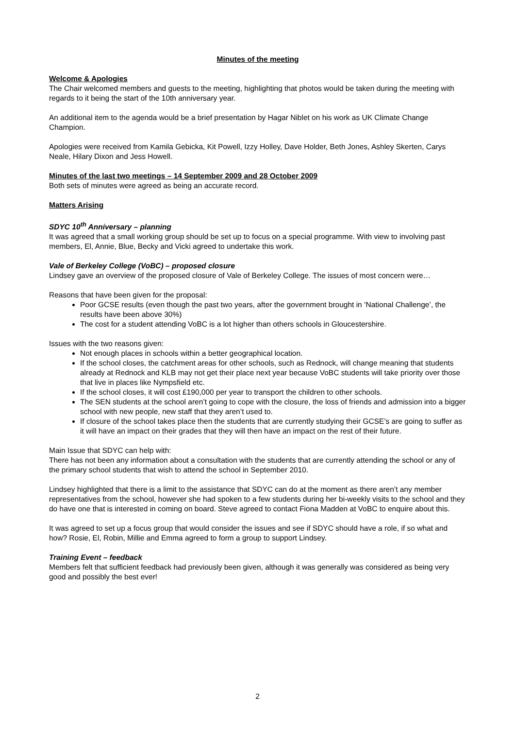Minutes of the meeting
Welcome & Apologies
The Chair welcomed members and guests to the meeting, highlighting that photos would be taken during the meeting with regards to it being the start of the 10th anniversary year.
An additional item to the agenda would be a brief presentation by Hagar Niblet on his work as UK Climate Change Champion.
Apologies were received from Kamila Gebicka, Kit Powell, Izzy Holley, Dave Holder, Beth Jones, Ashley Skerten, Carys Neale, Hilary Dixon and Jess Howell.
Minutes of the last two meetings – 14 September 2009 and 28 October 2009
Both sets of minutes were agreed as being an accurate record.
Matters Arising
SDYC 10<sup>th</sup> Anniversary – planning
It was agreed that a small working group should be set up to focus on a special programme. With view to involving past members, El, Annie, Blue, Becky and Vicki agreed to undertake this work.
Vale of Berkeley College (VoBC) – proposed closure
Lindsey gave an overview of the proposed closure of Vale of Berkeley College. The issues of most concern were…
Reasons that have been given for the proposal:
Poor GCSE results (even though the past two years, after the government brought in ‘National Challenge’, the results have been above 30%)
The cost for a student attending VoBC is a lot higher than others schools in Gloucestershire.
Issues with the two reasons given:
Not enough places in schools within a better geographical location.
If the school closes, the catchment areas for other schools, such as Rednock, will change meaning that students already at Rednock and KLB may not get their place next year because VoBC students will take priority over those that live in places like Nympsfield etc.
If the school closes, it will cost £190,000 per year to transport the children to other schools.
The SEN students at the school aren’t going to cope with the closure, the loss of friends and admission into a bigger school with new people, new staff that they aren’t used to.
If closure of the school takes place then the students that are currently studying their GCSE’s are going to suffer as it will have an impact on their grades that they will then have an impact on the rest of their future.
Main Issue that SDYC can help with:
There has not been any information about a consultation with the students that are currently attending the school or any of the primary school students that wish to attend the school in September 2010.
Lindsey highlighted that there is a limit to the assistance that SDYC can do at the moment as there aren’t any member representatives from the school, however she had spoken to a few students during her bi-weekly visits to the school and they do have one that is interested in coming on board. Steve agreed to contact Fiona Madden at VoBC to enquire about this.
It was agreed to set up a focus group that would consider the issues and see if SDYC should have a role, if so what and how? Rosie, El, Robin, Millie and Emma agreed to form a group to support Lindsey.
Training Event – feedback
Members felt that sufficient feedback had previously been given, although it was generally was considered as being very good and possibly the best ever!
2